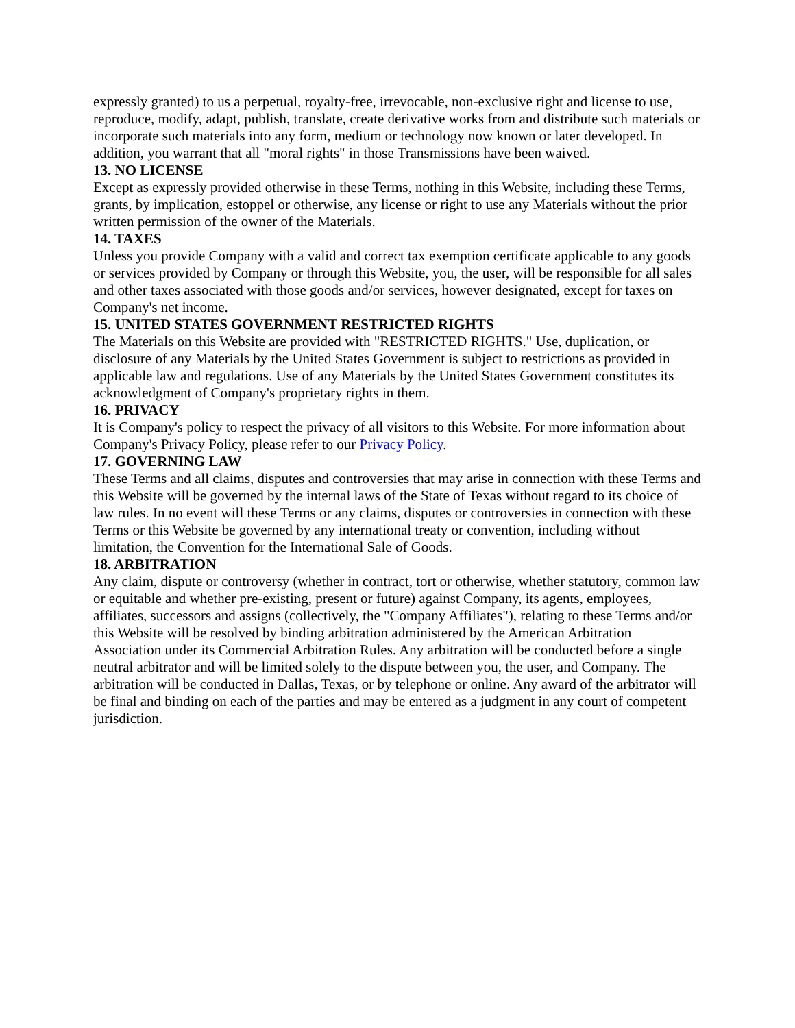expressly granted) to us a perpetual, royalty-free, irrevocable, non-exclusive right and license to use, reproduce, modify, adapt, publish, translate, create derivative works from and distribute such materials or incorporate such materials into any form, medium or technology now known or later developed. In addition, you warrant that all "moral rights" in those Transmissions have been waived.
13. NO LICENSE
Except as expressly provided otherwise in these Terms, nothing in this Website, including these Terms, grants, by implication, estoppel or otherwise, any license or right to use any Materials without the prior written permission of the owner of the Materials.
14. TAXES
Unless you provide Company with a valid and correct tax exemption certificate applicable to any goods or services provided by Company or through this Website, you, the user, will be responsible for all sales and other taxes associated with those goods and/or services, however designated, except for taxes on Company's net income.
15. UNITED STATES GOVERNMENT RESTRICTED RIGHTS
The Materials on this Website are provided with "RESTRICTED RIGHTS." Use, duplication, or disclosure of any Materials by the United States Government is subject to restrictions as provided in applicable law and regulations. Use of any Materials by the United States Government constitutes its acknowledgment of Company's proprietary rights in them.
16. PRIVACY
It is Company's policy to respect the privacy of all visitors to this Website. For more information about Company's Privacy Policy, please refer to our Privacy Policy.
17. GOVERNING LAW
These Terms and all claims, disputes and controversies that may arise in connection with these Terms and this Website will be governed by the internal laws of the State of Texas without regard to its choice of law rules. In no event will these Terms or any claims, disputes or controversies in connection with these Terms or this Website be governed by any international treaty or convention, including without limitation, the Convention for the International Sale of Goods.
18. ARBITRATION
Any claim, dispute or controversy (whether in contract, tort or otherwise, whether statutory, common law or equitable and whether pre-existing, present or future) against Company, its agents, employees, affiliates, successors and assigns (collectively, the "Company Affiliates"), relating to these Terms and/or this Website will be resolved by binding arbitration administered by the American Arbitration Association under its Commercial Arbitration Rules. Any arbitration will be conducted before a single neutral arbitrator and will be limited solely to the dispute between you, the user, and Company. The arbitration will be conducted in Dallas, Texas, or by telephone or online. Any award of the arbitrator will be final and binding on each of the parties and may be entered as a judgment in any court of competent jurisdiction.